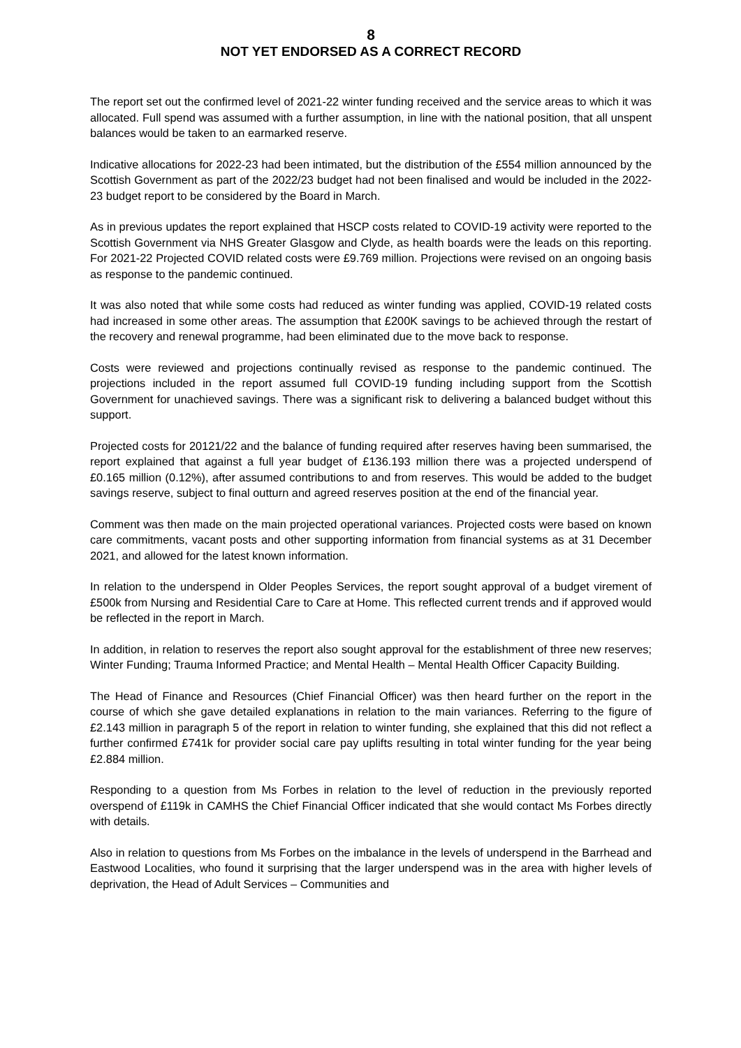8
NOT YET ENDORSED AS A CORRECT RECORD
The report set out the confirmed level of 2021-22 winter funding received and the service areas to which it was allocated. Full spend was assumed with a further assumption, in line with the national position, that all unspent balances would be taken to an earmarked reserve.
Indicative allocations for 2022-23 had been intimated, but the distribution of the £554 million announced by the Scottish Government as part of the 2022/23 budget had not been finalised and would be included in the 2022-23 budget report to be considered by the Board in March.
As in previous updates the report explained that HSCP costs related to COVID-19 activity were reported to the Scottish Government via NHS Greater Glasgow and Clyde, as health boards were the leads on this reporting. For 2021-22 Projected COVID related costs were £9.769 million. Projections were revised on an ongoing basis as response to the pandemic continued.
It was also noted that while some costs had reduced as winter funding was applied, COVID-19 related costs had increased in some other areas. The assumption that £200K savings to be achieved through the restart of the recovery and renewal programme, had been eliminated due to the move back to response.
Costs were reviewed and projections continually revised as response to the pandemic continued. The projections included in the report assumed full COVID-19 funding including support from the Scottish Government for unachieved savings. There was a significant risk to delivering a balanced budget without this support.
Projected costs for 20121/22 and the balance of funding required after reserves having been summarised, the report explained that against a full year budget of £136.193 million there was a projected underspend of £0.165 million (0.12%), after assumed contributions to and from reserves. This would be added to the budget savings reserve, subject to final outturn and agreed reserves position at the end of the financial year.
Comment was then made on the main projected operational variances. Projected costs were based on known care commitments, vacant posts and other supporting information from financial systems as at 31 December 2021, and allowed for the latest known information.
In relation to the underspend in Older Peoples Services, the report sought approval of a budget virement of £500k from Nursing and Residential Care to Care at Home. This reflected current trends and if approved would be reflected in the report in March.
In addition, in relation to reserves the report also sought approval for the establishment of three new reserves; Winter Funding; Trauma Informed Practice; and Mental Health – Mental Health Officer Capacity Building.
The Head of Finance and Resources (Chief Financial Officer) was then heard further on the report in the course of which she gave detailed explanations in relation to the main variances. Referring to the figure of £2.143 million in paragraph 5 of the report in relation to winter funding, she explained that this did not reflect a further confirmed £741k for provider social care pay uplifts resulting in total winter funding for the year being £2.884 million.
Responding to a question from Ms Forbes in relation to the level of reduction in the previously reported overspend of £119k in CAMHS the Chief Financial Officer indicated that she would contact Ms Forbes directly with details.
Also in relation to questions from Ms Forbes on the imbalance in the levels of underspend in the Barrhead and Eastwood Localities, who found it surprising that the larger underspend was in the area with higher levels of deprivation, the Head of Adult Services – Communities and